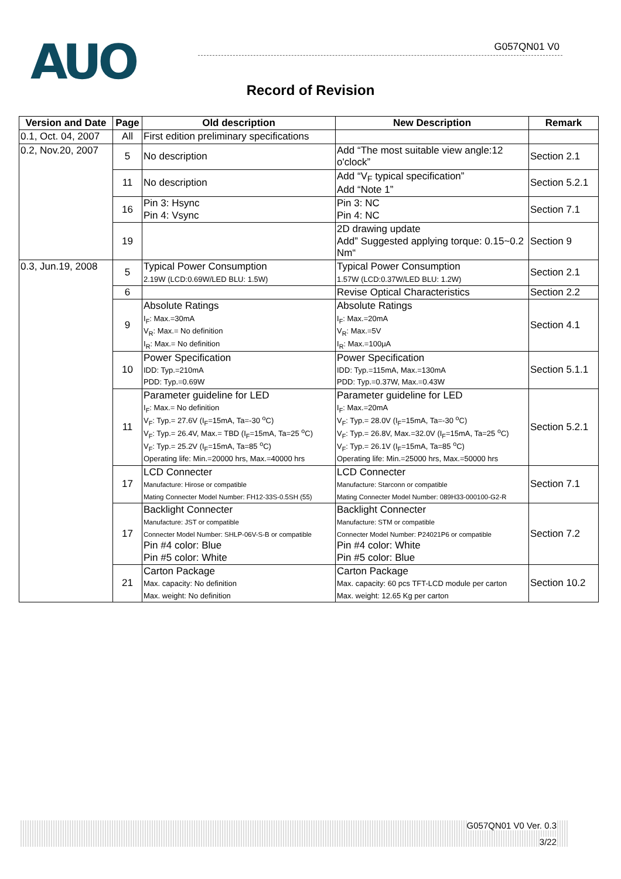AUO G057QN01 V0
Record of Revision
| Version and Date | Page | Old description | New Description | Remark |
| --- | --- | --- | --- | --- |
| 0.1, Oct. 04, 2007 | All | First edition preliminary specifications | | |
| 0.2, Nov.20, 2007 | 5 | No description | Add “The most suitable view angle:12 o'clock” | Section 2.1 |
| | 11 | No description | Add “V<sub>F</sub> typical specification” Add “Note 1” | Section 5.2.1 |
| | 16 | Pin 3: Hsync Pin 4: Vsync | Pin 3: NC Pin 4: NC | Section 7.1 |
| | 19 | | 2D drawing update Add” Suggested applying torque: 0.15~0.2 Nm“ | Section 9 |
| 0.3, Jun.19, 2008 | 5 | Typical Power Consumption 2.19W (LCD:0.69W/LED BLU: 1.5W) | Typical Power Consumption 1.57W (LCD:0.37W/LED BLU: 1.2W) | Section 2.1 |
| | 6 | | Revise Optical Characteristics | Section 2.2 |
| | 9 | Absolute Ratings I<sub>F</sub>: Max.=30mA V<sub>R</sub>: Max.= No definition I<sub>R</sub>: Max.= No definition | Absolute Ratings I<sub>F</sub>: Max.=20mA V<sub>R</sub>: Max.=5V I<sub>R</sub>: Max.=100μA | Section 4.1 |
| | 10 | Power Specification IDD: Typ.=210mA PDD: Typ.=0.69W | Power Specification IDD: Typ.=115mA, Max.=130mA PDD: Typ.=0.37W, Max.=0.43W | Section 5.1.1 |
| | 11 | Parameter guideline for LED I<sub>F</sub>: Max.= No definition V<sub>F</sub>: Typ.= 27.6V (I<sub>F</sub>=15mA, Ta=-30 <sup>o</sup>C) V<sub>F</sub>: Typ.= 26.4V, Max.= TBD (I<sub>F</sub>=15mA, Ta=25 <sup>o</sup>C) V<sub>F</sub>: Typ.= 25.2V (I<sub>F</sub>=15mA, Ta=85 <sup>o</sup>C) Operating life: Min.=20000 hrs, Max.=40000 hrs | Parameter guideline for LED I<sub>F</sub>: Max.=20mA V<sub>F</sub>: Typ.= 28.0V (I<sub>F</sub>=15mA, Ta=-30 <sup>o</sup>C) V<sub>F</sub>: Typ.= 26.8V, Max.=32.0V (I<sub>F</sub>=15mA, Ta=25 <sup>o</sup>C) V<sub>F</sub>: Typ.= 26.1V (I<sub>F</sub>=15mA, Ta=85 <sup>o</sup>C) Operating life: Min.=25000 hrs, Max.=50000 hrs | Section 5.2.1 |
| | 17 | LCD Connecter Manufacture: Hirose or compatible Mating Connecter Model Number: FH12-33S-0.5SH (55) | LCD Connecter Manufacture: Starconn or compatible Mating Connecter Model Number: 089H33-000100-G2-R | Section 7.1 |
| | 17 | Backlight Connecter Manufacture: JST or compatible Connecter Model Number: SHLP-06V-S-B or compatible Pin #4 color: Blue Pin #5 color: White | Backlight Connecter Manufacture: STM or compatible Connecter Model Number: P24021P6 or compatible Pin #4 color: White Pin #5 color: Blue | Section 7.2 |
| | 21 | Carton Package Max. capacity: No definition Max. weight: No definition | Carton Package Max. capacity: 60 pcs TFT-LCD module per carton Max. weight: 12.65 Kg per carton | Section 10.2 |
G057QN01 V0 Ver. 0.3
3/22